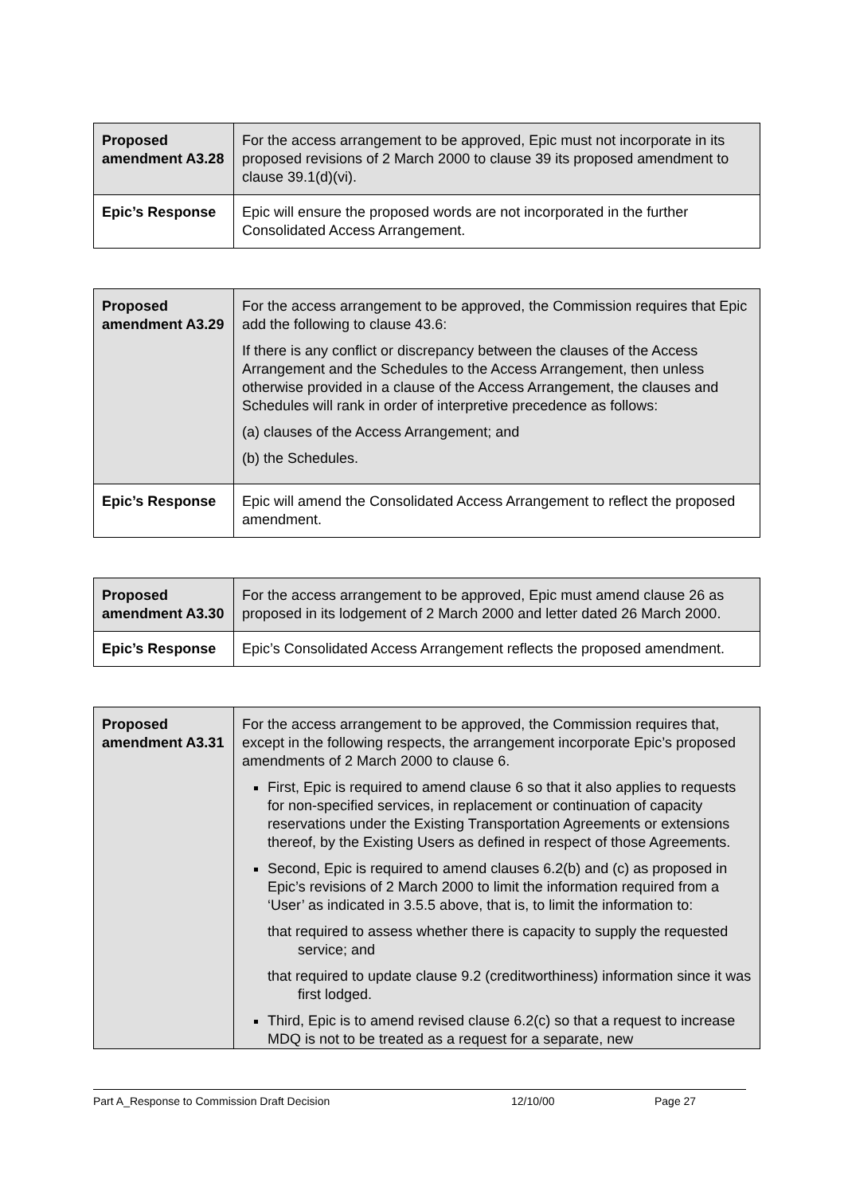| Proposed amendment A3.28 | For the access arrangement to be approved, Epic must not incorporate in its proposed revisions of 2 March 2000 to clause 39 its proposed amendment to clause 39.1(d)(vi). |
| Epic’s Response | Epic will ensure the proposed words are not incorporated in the further Consolidated Access Arrangement. |
| Proposed amendment A3.29 | For the access arrangement to be approved, the Commission requires that Epic add the following to clause 43.6: If there is any conflict or discrepancy between the clauses of the Access Arrangement and the Schedules to the Access Arrangement, then unless otherwise provided in a clause of the Access Arrangement, the clauses and Schedules will rank in order of interpretive precedence as follows: (a) clauses of the Access Arrangement; and (b) the Schedules. |
| Epic’s Response | Epic will amend the Consolidated Access Arrangement to reflect the proposed amendment. |
| Proposed amendment A3.30 | For the access arrangement to be approved, Epic must amend clause 26 as proposed in its lodgement of 2 March 2000 and letter dated 26 March 2000. |
| Epic’s Response | Epic’s Consolidated Access Arrangement reflects the proposed amendment. |
| Proposed amendment A3.31 | For the access arrangement to be approved, the Commission requires that, except in the following respects, the arrangement incorporate Epic’s proposed amendments of 2 March 2000 to clause 6. First, Epic is required to amend clause 6 so that it also applies to requests for non-specified services, in replacement or continuation of capacity reservations under the Existing Transportation Agreements or extensions thereof, by the Existing Users as defined in respect of those Agreements. Second, Epic is required to amend clauses 6.2(b) and (c) as proposed in Epic’s revisions of 2 March 2000 to limit the information required from a ‘User’ as indicated in 3.5.5 above, that is, to limit the information to: that required to assess whether there is capacity to supply the requested service; and that required to update clause 9.2 (creditworthiness) information since it was first lodged. Third, Epic is to amend revised clause 6.2(c) so that a request to increase MDQ is not to be treated as a request for a separate, new |
Part A_Response to Commission Draft Decision 12/10/00 Page 27